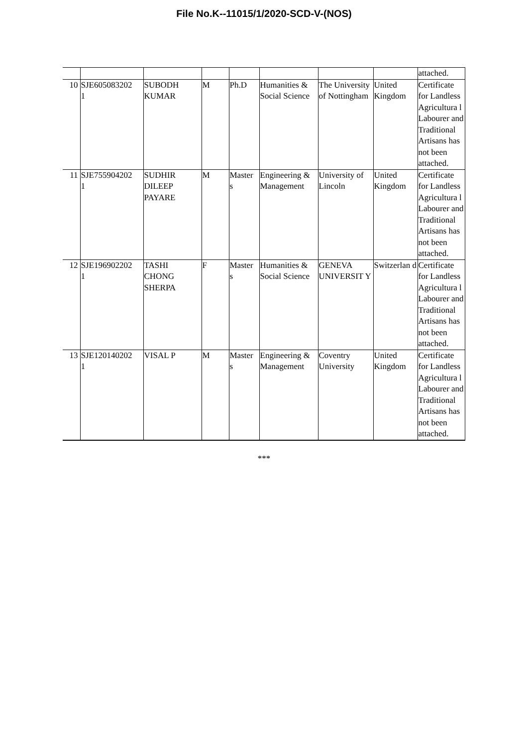File No.K--11015/1/2020-SCD-V-(NOS)
| | | | | | | | | attached. |
| 10 | SJE605083202 1 | SUBODH KUMAR | M | Ph.D | Humanities & Social Science | The University of Nottingham | United Kingdom | Certificate for Landless Agricultura l Labourer and Traditional Artisans has not been attached. |
| 11 | SJE755904202 1 | SUDHIR DILEEP PAYARE | M | Master s | Engineering & Management | University of Lincoln | United Kingdom | Certificate for Landless Agricultura l Labourer and Traditional Artisans has not been attached. |
| 12 | SJE196902202 1 | TASHI CHONG SHERPA | F | Master s | Humanities & Social Science | GENEVA UNIVERSIT Y | Switzerlan d | Certificate for Landless Agricultura l Labourer and Traditional Artisans has not been attached. |
| 13 | SJE120140202 1 | VISAL P | M | Master s | Engineering & Management | Coventry University | United Kingdom | Certificate for Landless Agricultura l Labourer and Traditional Artisans has not been attached. |
***